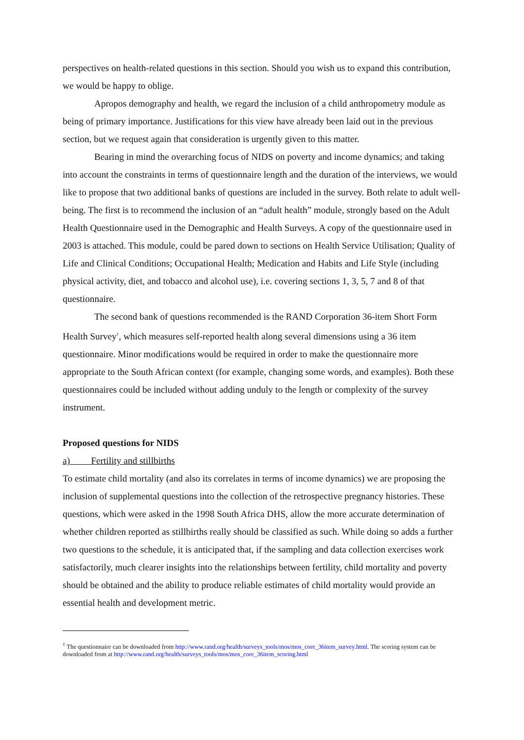perspectives on health-related questions in this section. Should you wish us to expand this contribution, we would be happy to oblige.
Apropos demography and health, we regard the inclusion of a child anthropometry module as being of primary importance. Justifications for this view have already been laid out in the previous section, but we request again that consideration is urgently given to this matter.
Bearing in mind the overarching focus of NIDS on poverty and income dynamics; and taking into account the constraints in terms of questionnaire length and the duration of the interviews, we would like to propose that two additional banks of questions are included in the survey. Both relate to adult well-being. The first is to recommend the inclusion of an “adult health” module, strongly based on the Adult Health Questionnaire used in the Demographic and Health Surveys. A copy of the questionnaire used in 2003 is attached. This module, could be pared down to sections on Health Service Utilisation; Quality of Life and Clinical Conditions; Occupational Health; Medication and Habits and Life Style (including physical activity, diet, and tobacco and alcohol use), i.e. covering sections 1, 3, 5, 7 and 8 of that questionnaire.
The second bank of questions recommended is the RAND Corporation 36-item Short Form Health Survey<sup>†</sup>, which measures self-reported health along several dimensions using a 36 item questionnaire. Minor modifications would be required in order to make the questionnaire more appropriate to the South African context (for example, changing some words, and examples). Both these questionnaires could be included without adding unduly to the length or complexity of the survey instrument.
Proposed questions for NIDS
a) Fertility and stillbirths
To estimate child mortality (and also its correlates in terms of income dynamics) we are proposing the inclusion of supplemental questions into the collection of the retrospective pregnancy histories. These questions, which were asked in the 1998 South Africa DHS, allow the more accurate determination of whether children reported as stillbirths really should be classified as such. While doing so adds a further two questions to the schedule, it is anticipated that, if the sampling and data collection exercises work satisfactorily, much clearer insights into the relationships between fertility, child mortality and poverty should be obtained and the ability to produce reliable estimates of child mortality would provide an essential health and development metric.
<sup>†</sup> The questionnaire can be downloaded from http://www.rand.org/health/surveys_tools/mos/mos_core_36item_survey.html. The scoring system can be downloaded from at http://www.rand.org/health/surveys_tools/mos/mos_core_36item_scoring.html